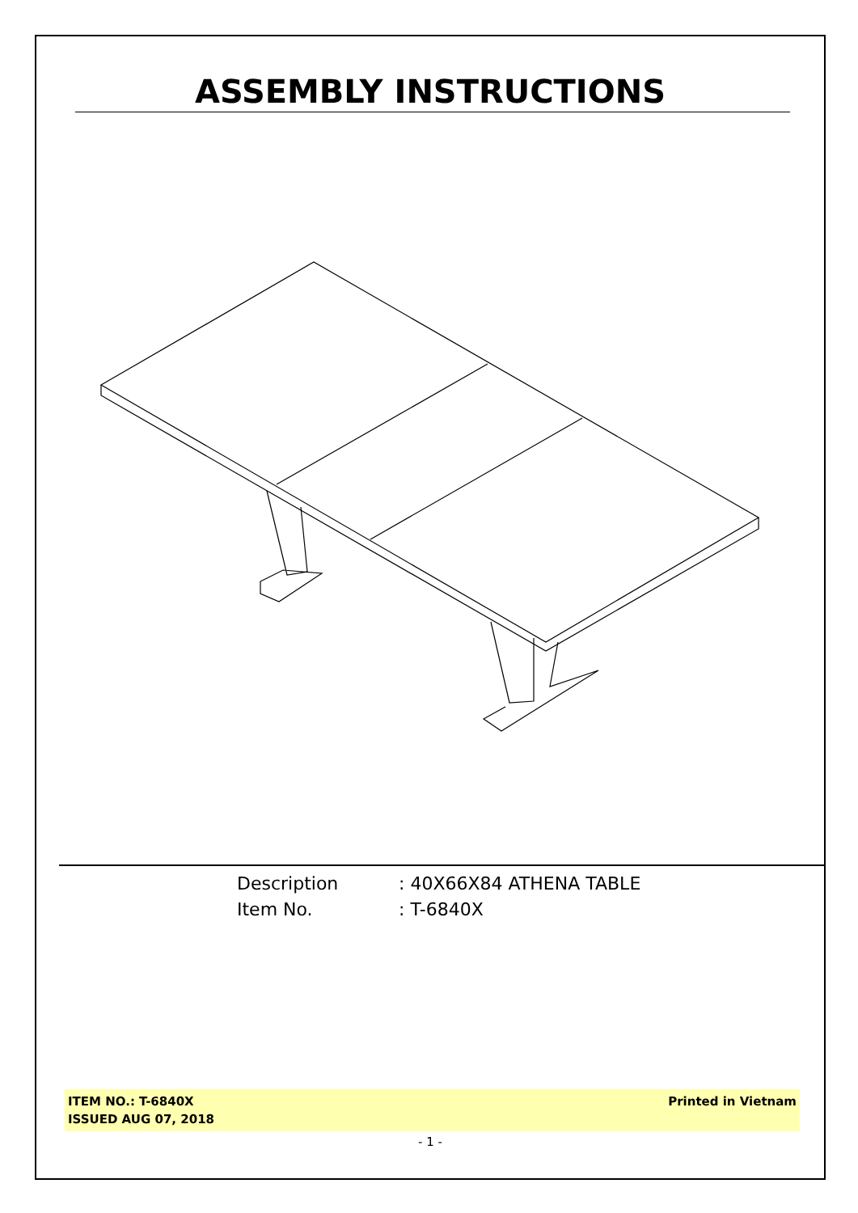ASSEMBLY INSTRUCTIONS
Description: 40X66X84 ATHENA TABLE
Item No.: T-6840X
ITEM NO.: T-6840X
ISSUED AUG 07, 2018
Printed in Vietnam
- 1 -